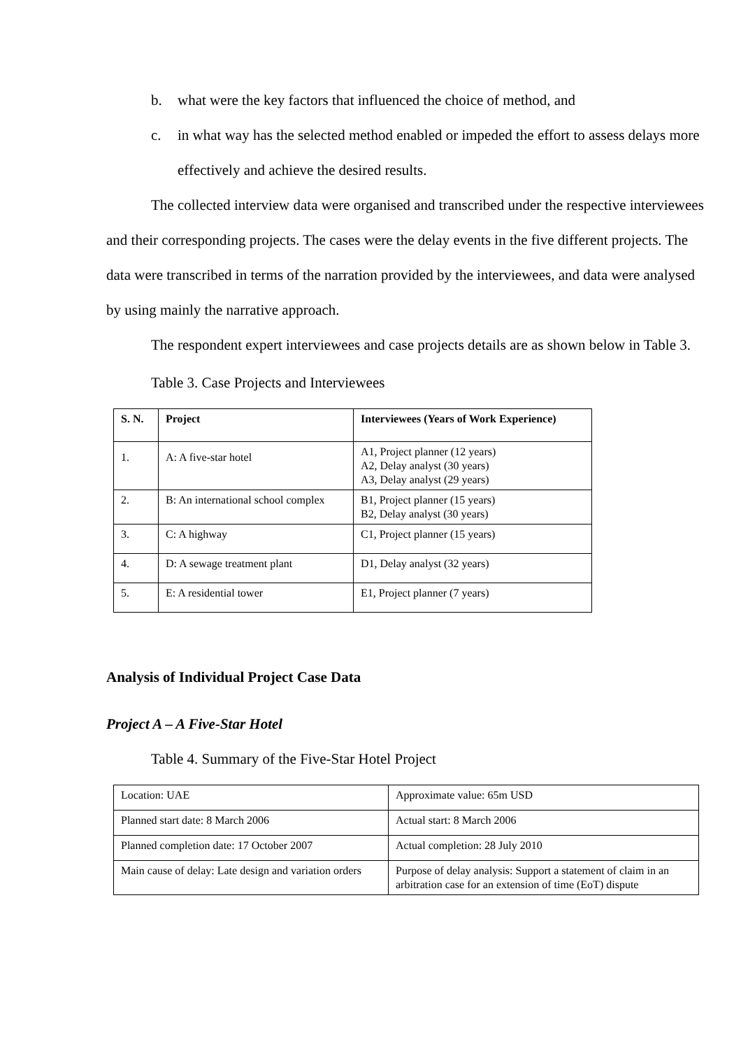b. what were the key factors that influenced the choice of method, and
c. in what way has the selected method enabled or impeded the effort to assess delays more effectively and achieve the desired results.
The collected interview data were organised and transcribed under the respective interviewees and their corresponding projects. The cases were the delay events in the five different projects. The data were transcribed in terms of the narration provided by the interviewees, and data were analysed by using mainly the narrative approach.
The respondent expert interviewees and case projects details are as shown below in Table 3.
Table 3. Case Projects and Interviewees
| S. N. | Project | Interviewees (Years of Work Experience) |
| --- | --- | --- |
| 1. | A: A five-star hotel | A1, Project planner (12 years) A2, Delay analyst (30 years) A3, Delay analyst (29 years) |
| 2. | B: An international school complex | B1, Project planner (15 years) B2, Delay analyst (30 years) |
| 3. | C: A highway | C1, Project planner (15 years) |
| 4. | D: A sewage treatment plant | D1, Delay analyst (32 years) |
| 5. | E: A residential tower | E1, Project planner (7 years) |
Analysis of Individual Project Case Data
Project A – A Five-Star Hotel
Table 4. Summary of the Five-Star Hotel Project
| Location: UAE | Approximate value: 65m USD |
| Planned start date: 8 March 2006 | Actual start: 8 March 2006 |
| Planned completion date: 17 October 2007 | Actual completion: 28 July 2010 |
| Main cause of delay: Late design and variation orders | Purpose of delay analysis: Support a statement of claim in an arbitration case for an extension of time (EoT) dispute |